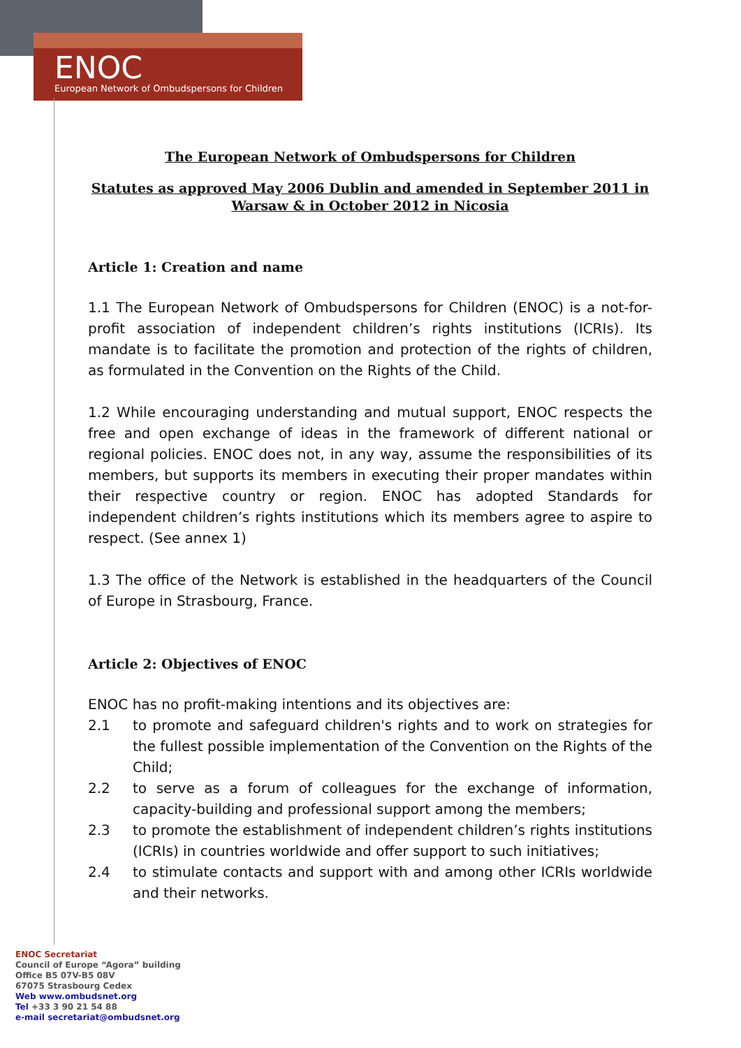ENOC
European Network of Ombudspersons for Children
The European Network of Ombudspersons for Children
Statutes as approved May 2006 Dublin and amended in September 2011 in
Warsaw & in October 2012 in Nicosia
Article 1: Creation and name
1.1 The European Network of Ombudspersons for Children (ENOC) is a not-for-profit association of independent children’s rights institutions (ICRIs). Its mandate is to facilitate the promotion and protection of the rights of children, as formulated in the Convention on the Rights of the Child.
1.2 While encouraging understanding and mutual support, ENOC respects the free and open exchange of ideas in the framework of different national or regional policies. ENOC does not, in any way, assume the responsibilities of its members, but supports its members in executing their proper mandates within their respective country or region. ENOC has adopted Standards for independent children’s rights institutions which its members agree to aspire to respect. (See annex 1)
1.3 The office of the Network is established in the headquarters of the Council of Europe in Strasbourg, France.
Article 2: Objectives of ENOC
ENOC has no profit-making intentions and its objectives are:
2.1 to promote and safeguard children's rights and to work on strategies for the fullest possible implementation of the Convention on the Rights of the Child;
2.2 to serve as a forum of colleagues for the exchange of information, capacity-building and professional support among the members;
2.3 to promote the establishment of independent children’s rights institutions (ICRIs) in countries worldwide and offer support to such initiatives;
2.4 to stimulate contacts and support with and among other ICRIs worldwide and their networks.
ENOC Secretariat
Council of Europe “Agora” building
Office B5 07V-B5 08V
67075 Strasbourg Cedex
Web www.ombudsnet.org
Tel +33 3 90 21 54 88
e-mail secretariat@ombudsnet.org